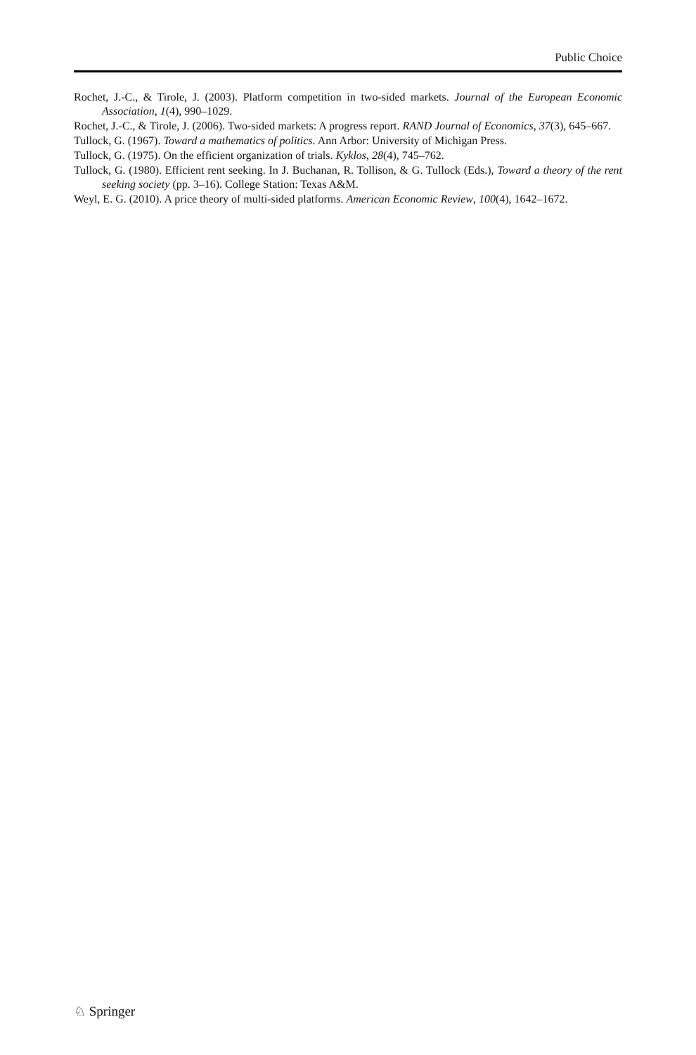Public Choice
Rochet, J.-C., & Tirole, J. (2003). Platform competition in two-sided markets. Journal of the European Economic Association, 1(4), 990–1029.
Rochet, J.-C., & Tirole, J. (2006). Two-sided markets: A progress report. RAND Journal of Economics, 37(3), 645–667.
Tullock, G. (1967). Toward a mathematics of politics. Ann Arbor: University of Michigan Press.
Tullock, G. (1975). On the efficient organization of trials. Kyklos, 28(4), 745–762.
Tullock, G. (1980). Efficient rent seeking. In J. Buchanan, R. Tollison, & G. Tullock (Eds.), Toward a theory of the rent seeking society (pp. 3–16). College Station: Texas A&M.
Weyl, E. G. (2010). A price theory of multi-sided platforms. American Economic Review, 100(4), 1642–1672.
♘ Springer